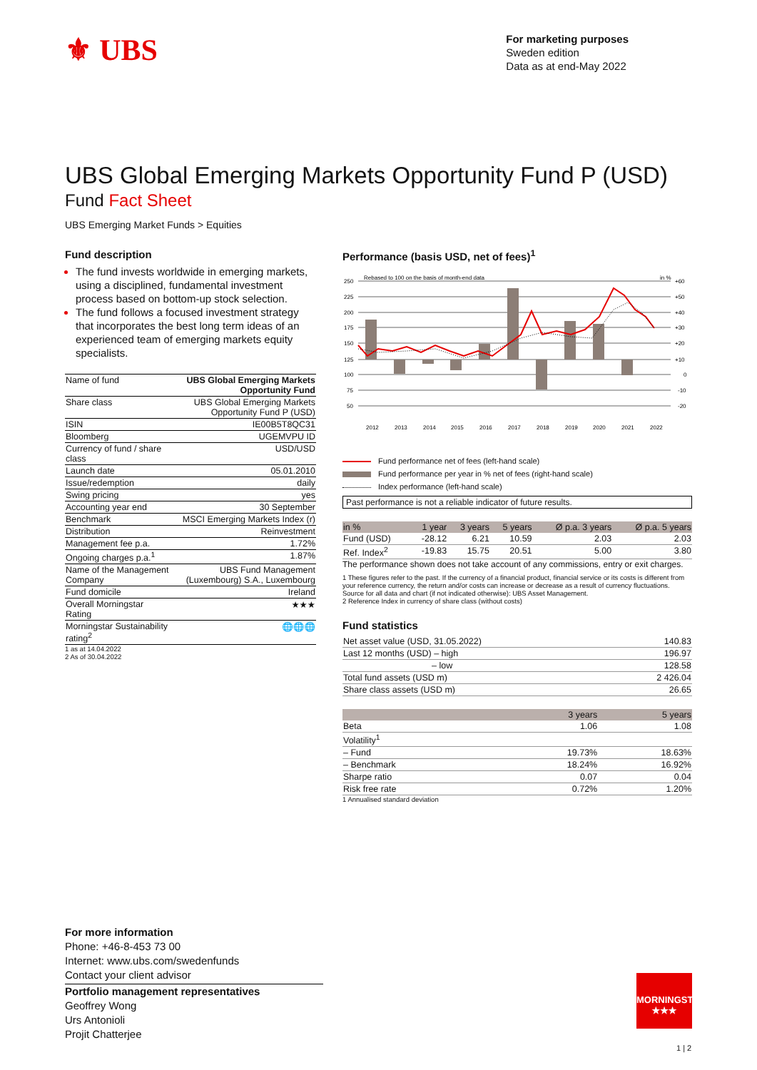⚜ UBS
For marketing purposes
Sweden edition
Data as at end-May 2022
UBS Global Emerging Markets Opportunity Fund P (USD)
Fund Fact Sheet
UBS Emerging Market Funds > Equities
Fund description
The fund invests worldwide in emerging markets, using a disciplined, fundamental investment process based on bottom-up stock selection.
The fund follows a focused investment strategy that incorporates the best long term ideas of an experienced team of emerging markets equity specialists.
| Name of fund | UBS Global Emerging Markets Opportunity Fund |
| Share class | UBS Global Emerging Markets Opportunity Fund P (USD) |
| ISIN | IE00B5T8QC31 |
| Bloomberg | UGEMVPU ID |
| Currency of fund / share class | USD/USD |
| Launch date | 05.01.2010 |
| Issue/redemption | daily |
| Swing pricing | yes |
| Accounting year end | 30 September |
| Benchmark | MSCI Emerging Markets Index (r) |
| Distribution | Reinvestment |
| Management fee p.a. | 1.72% |
| Ongoing charges p.a.<sup>1</sup> | 1.87% |
| Name of the Management Company | UBS Fund Management (Luxembourg) S.A., Luxembourg |
| Fund domicile | Ireland |
| Overall Morningstar Rating | ★★★ |
| Morningstar Sustainability rating<sup>2</sup> | 🌐🌐🌐 |
1 as at 14.04.2022
2 As of 30.04.2022
Performance (basis USD, net of fees)<sup>1</sup>
Rebased to 100 on the basis of month-end data
in %
250
225
200
175
150
125
100
75
50
+60
+50
+40
+30
+20
+10
0
-10
-20
2012
2013
2014
2015
2016
2017
2018
2019
2020
2021
2022
Fund performance net of fees (left-hand scale)
Fund performance per year in % net of fees (right-hand scale)
Index performance (left-hand scale)
Past performance is not a reliable indicator of future results.
| in % | 1 year | 3 years | 5 years | Ø p.a. 3 years | Ø p.a. 5 years |
| --- | --- | --- | --- | --- | --- |
| Fund (USD) | -28.12 | 6.21 | 10.59 | 2.03 | 2.03 |
| Ref. Index<sup>2</sup> | -19.83 | 15.75 | 20.51 | 5.00 | 3.80 |
The performance shown does not take account of any commissions, entry or exit charges.
1 These figures refer to the past. If the currency of a financial product, financial service or its costs is different from your reference currency, the return and/or costs can increase or decrease as a result of currency fluctuations. Source for all data and chart (if not indicated otherwise): UBS Asset Management.
2 Reference Index in currency of share class (without costs)
Fund statistics
| Net asset value (USD, 31.05.2022) | 140.83 |
| Last 12 months (USD) – high | 196.97 |
| – low | 128.58 |
| Total fund assets (USD m) | 2 426.04 |
| Share class assets (USD m) | 26.65 |
| | 3 years | 5 years |
| --- | --- | --- |
| Beta | 1.06 | 1.08 |
| Volatility<sup>1</sup> | | |
| – Fund | 19.73% | 18.63% |
| – Benchmark | 18.24% | 16.92% |
| Sharpe ratio | 0.07 | 0.04 |
| Risk free rate | 0.72% | 1.20% |
1 Annualised standard deviation
For more information
Phone: +46-8-453 73 00
Internet: www.ubs.com/swedenfunds
Contact your client advisor
Portfolio management representatives
Geoffrey Wong
Urs Antonioli
Projit Chatterjee
MORNINGSTAR
★★★
1 | 2